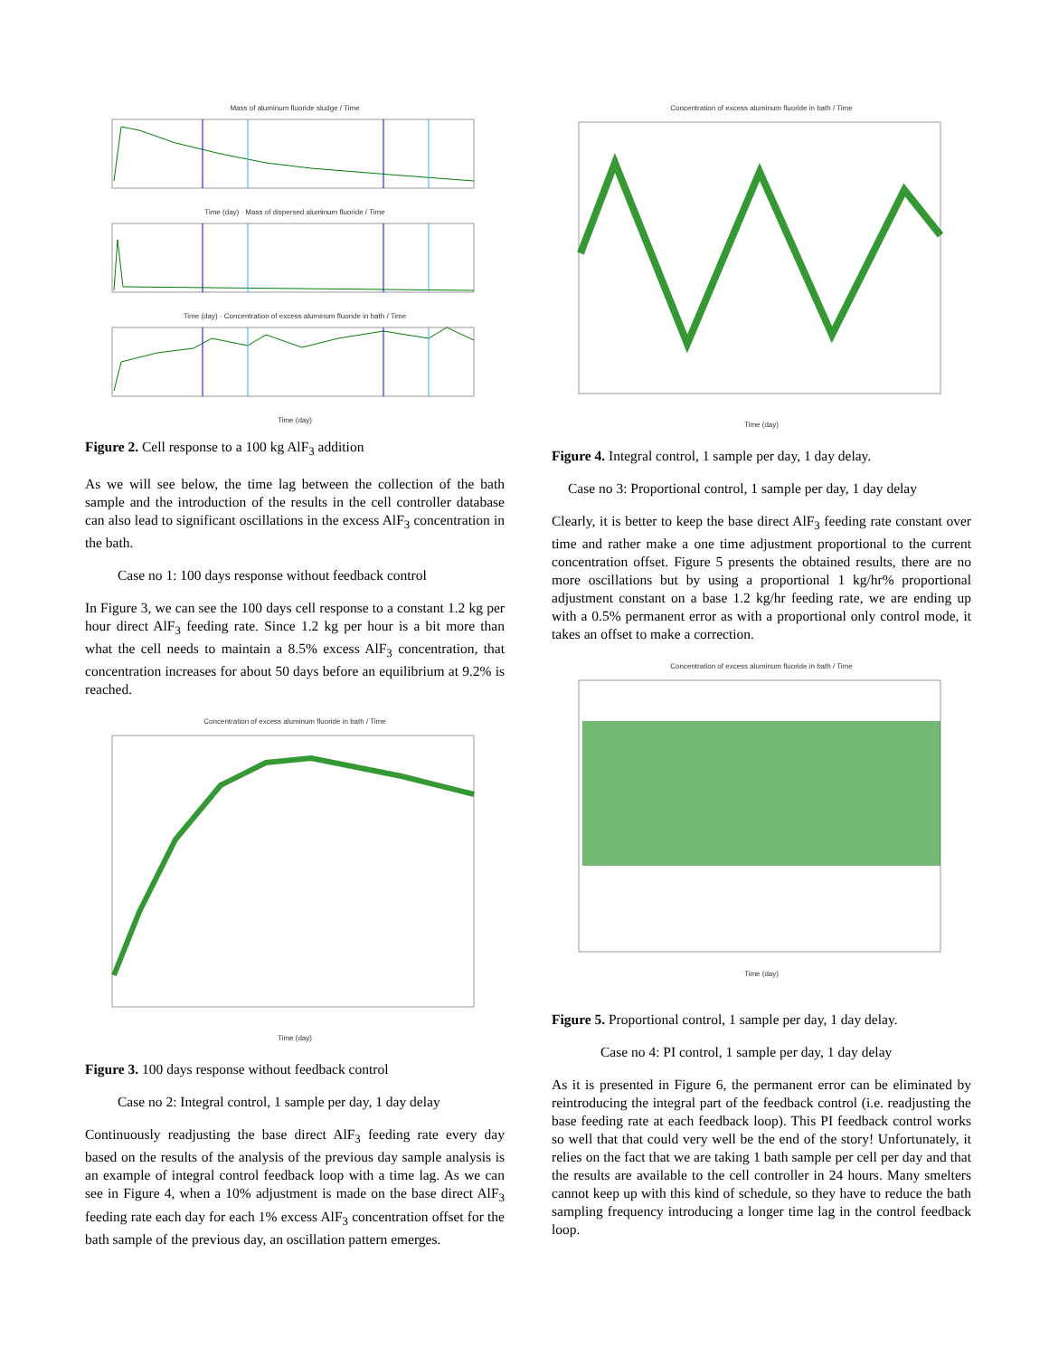Mass of aluminum fluoride sludge / Time
Time (day) · Mass of dispersed aluminum fluoride / Time
Time (day) · Concentration of excess aluminum fluoride in bath / Time
Time (day)
Figure 2. Cell response to a 100 kg AlF<sub>3</sub> addition
As we will see below, the time lag between the collection of the bath sample and the introduction of the results in the cell controller database can also lead to significant oscillations in the excess AlF<sub>3</sub> concentration in the bath.
Case no 1: 100 days response without feedback control
In Figure 3, we can see the 100 days cell response to a constant 1.2 kg per hour direct AlF<sub>3</sub> feeding rate. Since 1.2 kg per hour is a bit more than what the cell needs to maintain a 8.5% excess AlF<sub>3</sub> concentration, that concentration increases for about 50 days before an equilibrium at 9.2% is reached.
Concentration of excess aluminum fluoride in bath / Time
Time (day)
Figure 3. 100 days response without feedback control
Case no 2: Integral control, 1 sample per day, 1 day delay
Continuously readjusting the base direct AlF<sub>3</sub> feeding rate every day based on the results of the analysis of the previous day sample analysis is an example of integral control feedback loop with a time lag. As we can see in Figure 4, when a 10% adjustment is made on the base direct AlF<sub>3</sub> feeding rate each day for each 1% excess AlF<sub>3</sub> concentration offset for the bath sample of the previous day, an oscillation pattern emerges.
Concentration of excess aluminum fluoride in bath / Time
Time (day)
Figure 4. Integral control, 1 sample per day, 1 day delay.
Case no 3: Proportional control, 1 sample per day, 1 day delay
Clearly, it is better to keep the base direct AlF<sub>3</sub> feeding rate constant over time and rather make a one time adjustment proportional to the current concentration offset. Figure 5 presents the obtained results, there are no more oscillations but by using a proportional 1 kg/hr% proportional adjustment constant on a base 1.2 kg/hr feeding rate, we are ending up with a 0.5% permanent error as with a proportional only control mode, it takes an offset to make a correction.
Concentration of excess aluminum fluoride in bath / Time
Time (day)
Figure 5. Proportional control, 1 sample per day, 1 day delay.
Case no 4: PI control, 1 sample per day, 1 day delay
As it is presented in Figure 6, the permanent error can be eliminated by reintroducing the integral part of the feedback control (i.e. readjusting the base feeding rate at each feedback loop). This PI feedback control works so well that that could very well be the end of the story! Unfortunately, it relies on the fact that we are taking 1 bath sample per cell per day and that the results are available to the cell controller in 24 hours. Many smelters cannot keep up with this kind of schedule, so they have to reduce the bath sampling frequency introducing a longer time lag in the control feedback loop.